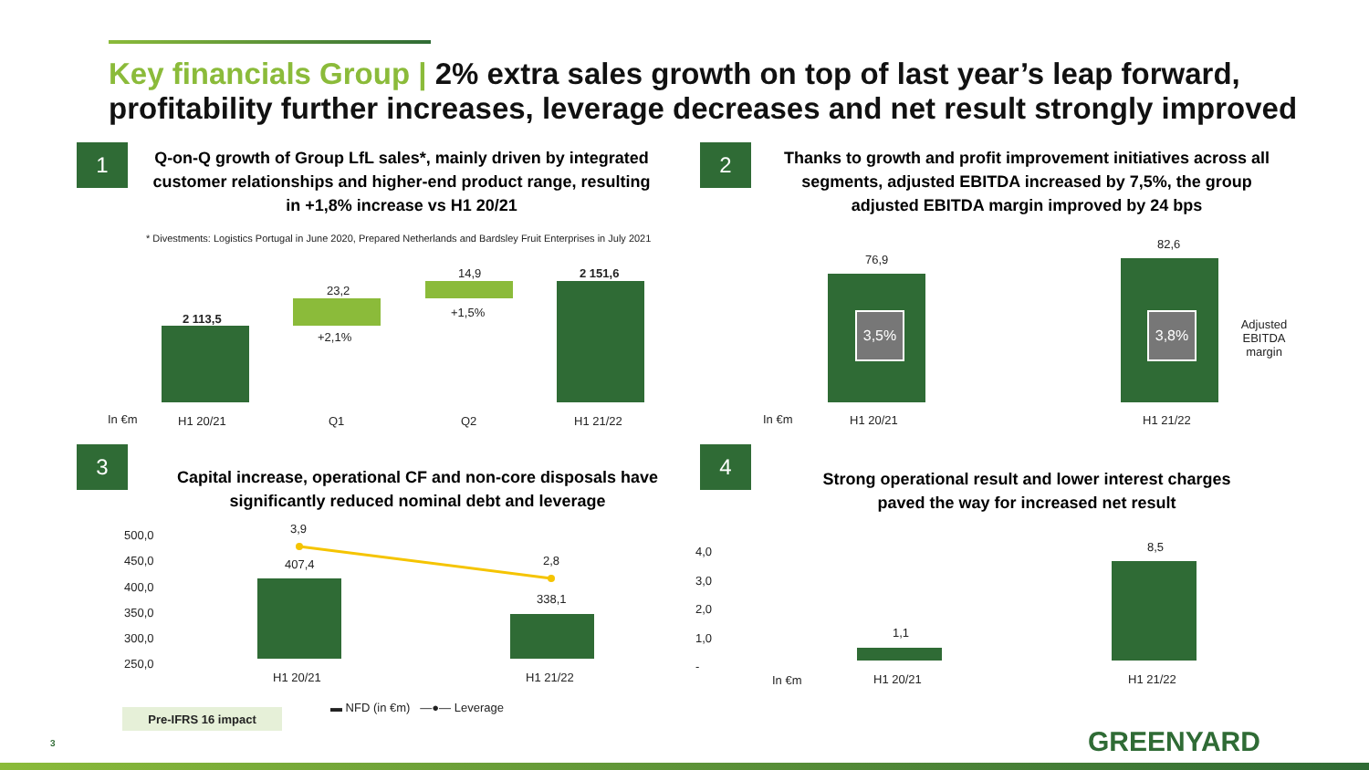Key financials Group | 2% extra sales growth on top of last year’s leap forward, profitability further increases, leverage decreases and net result strongly improved
1
Q-on-Q growth of Group LfL sales*, mainly driven by integrated customer relationships and higher-end product range, resulting in +1,8% increase vs H1 20/21
* Divestments: Logistics Portugal in June 2020, Prepared Netherlands and Bardsley Fruit Enterprises in July 2021
2 113,5
23,2
+2,1%
14,9
+1,5%
2 151,6
In €m H1 20/21 Q1 Q2 H1 21/22
2
Thanks to growth and profit improvement initiatives across all segments, adjusted EBITDA increased by 7,5%, the group adjusted EBITDA margin improved by 24 bps
76,9
82,6
3,5% 3,8%
Adjusted EBITDA margin
In €m H1 20/21 H1 21/22
3
Capital increase, operational CF and non-core disposals have significantly reduced nominal debt and leverage
500,0
450,0
400,0
350,0
300,0
250,0
3,9
407,4 2,8
338,1
H1 20/21 H1 21/22
▬ NFD (in €m) —●— Leverage
Pre-IFRS 16 impact
4
Strong operational result and lower interest charges paved the way for increased net result
4,0
3,0
2,0
1,0
-
1,1
8,5
In €m H1 20/21 H1 21/22
3 GREENYARD